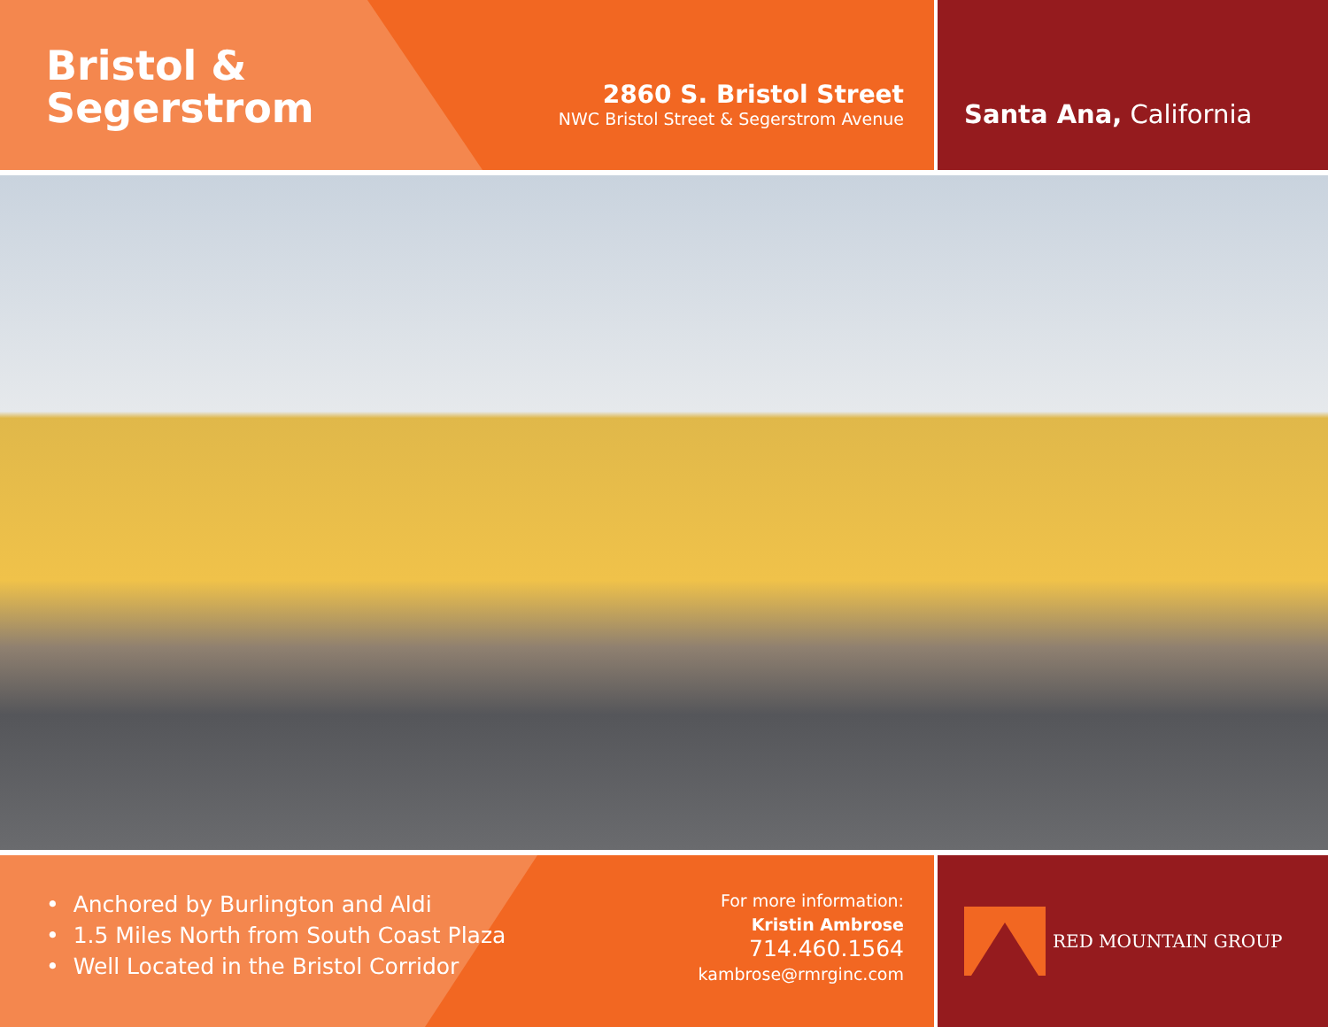Bristol &
Segerstrom
2860 S. Bristol Street
NWC Bristol Street & Segerstrom Avenue
Santa Ana, California
• Anchored by Burlington and Aldi
• 1.5 Miles North from South Coast Plaza
• Well Located in the Bristol Corridor
For more information:
Kristin Ambrose
714.460.1564
kambrose@rmrginc.com
RED MOUNTAIN GROUP